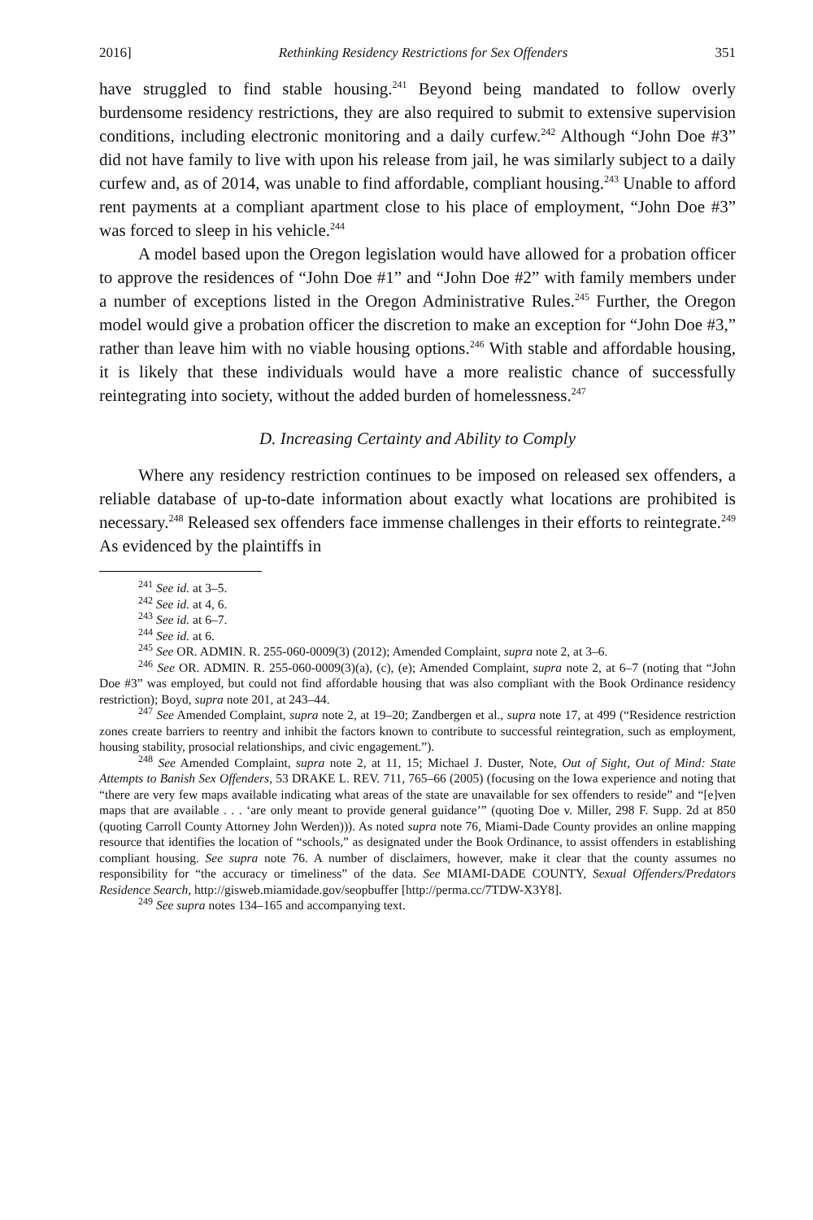2016] Rethinking Residency Restrictions for Sex Offenders 351
have struggled to find stable housing.<sup>241</sup> Beyond being mandated to follow overly burdensome residency restrictions, they are also required to submit to extensive supervision conditions, including electronic monitoring and a daily curfew.<sup>242</sup> Although “John Doe #3” did not have family to live with upon his release from jail, he was similarly subject to a daily curfew and, as of 2014, was unable to find affordable, compliant housing.<sup>243</sup> Unable to afford rent payments at a compliant apartment close to his place of employment, “John Doe #3” was forced to sleep in his vehicle.<sup>244</sup>
A model based upon the Oregon legislation would have allowed for a probation officer to approve the residences of “John Doe #1” and “John Doe #2” with family members under a number of exceptions listed in the Oregon Administrative Rules.<sup>245</sup> Further, the Oregon model would give a probation officer the discretion to make an exception for “John Doe #3,” rather than leave him with no viable housing options.<sup>246</sup> With stable and affordable housing, it is likely that these individuals would have a more realistic chance of successfully reintegrating into society, without the added burden of homelessness.<sup>247</sup>
D. Increasing Certainty and Ability to Comply
Where any residency restriction continues to be imposed on released sex offenders, a reliable database of up-to-date information about exactly what locations are prohibited is necessary.<sup>248</sup> Released sex offenders face immense challenges in their efforts to reintegrate.<sup>249</sup> As evidenced by the plaintiffs in
<sup>241</sup> See id. at 3–5.
<sup>242</sup> See id. at 4, 6.
<sup>243</sup> See id. at 6–7.
<sup>244</sup> See id. at 6.
<sup>245</sup> See OR. ADMIN. R. 255-060-0009(3) (2012); Amended Complaint, supra note 2, at 3–6.
<sup>246</sup> See OR. ADMIN. R. 255-060-0009(3)(a), (c), (e); Amended Complaint, supra note 2, at 6–7 (noting that “John Doe #3” was employed, but could not find affordable housing that was also compliant with the Book Ordinance residency restriction); Boyd, supra note 201, at 243–44.
<sup>247</sup> See Amended Complaint, supra note 2, at 19–20; Zandbergen et al., supra note 17, at 499 (“Residence restriction zones create barriers to reentry and inhibit the factors known to contribute to successful reintegration, such as employment, housing stability, prosocial relationships, and civic engagement.”).
<sup>248</sup> See Amended Complaint, supra note 2, at 11, 15; Michael J. Duster, Note, Out of Sight, Out of Mind: State Attempts to Banish Sex Offenders, 53 DRAKE L. REV. 711, 765–66 (2005) (focusing on the Iowa experience and noting that “there are very few maps available indicating what areas of the state are unavailable for sex offenders to reside” and “[e]ven maps that are available . . . ‘are only meant to provide general guidance’” (quoting Doe v. Miller, 298 F. Supp. 2d at 850 (quoting Carroll County Attorney John Werden))). As noted supra note 76, Miami-Dade County provides an online mapping resource that identifies the location of “schools,” as designated under the Book Ordinance, to assist offenders in establishing compliant housing. See supra note 76. A number of disclaimers, however, make it clear that the county assumes no responsibility for “the accuracy or timeliness” of the data. See MIAMI-DADE COUNTY, Sexual Offenders/Predators Residence Search, http://gisweb.miamidade.gov/seopbuffer [http://perma.cc/7TDW-X3Y8].
<sup>249</sup> See supra notes 134–165 and accompanying text.